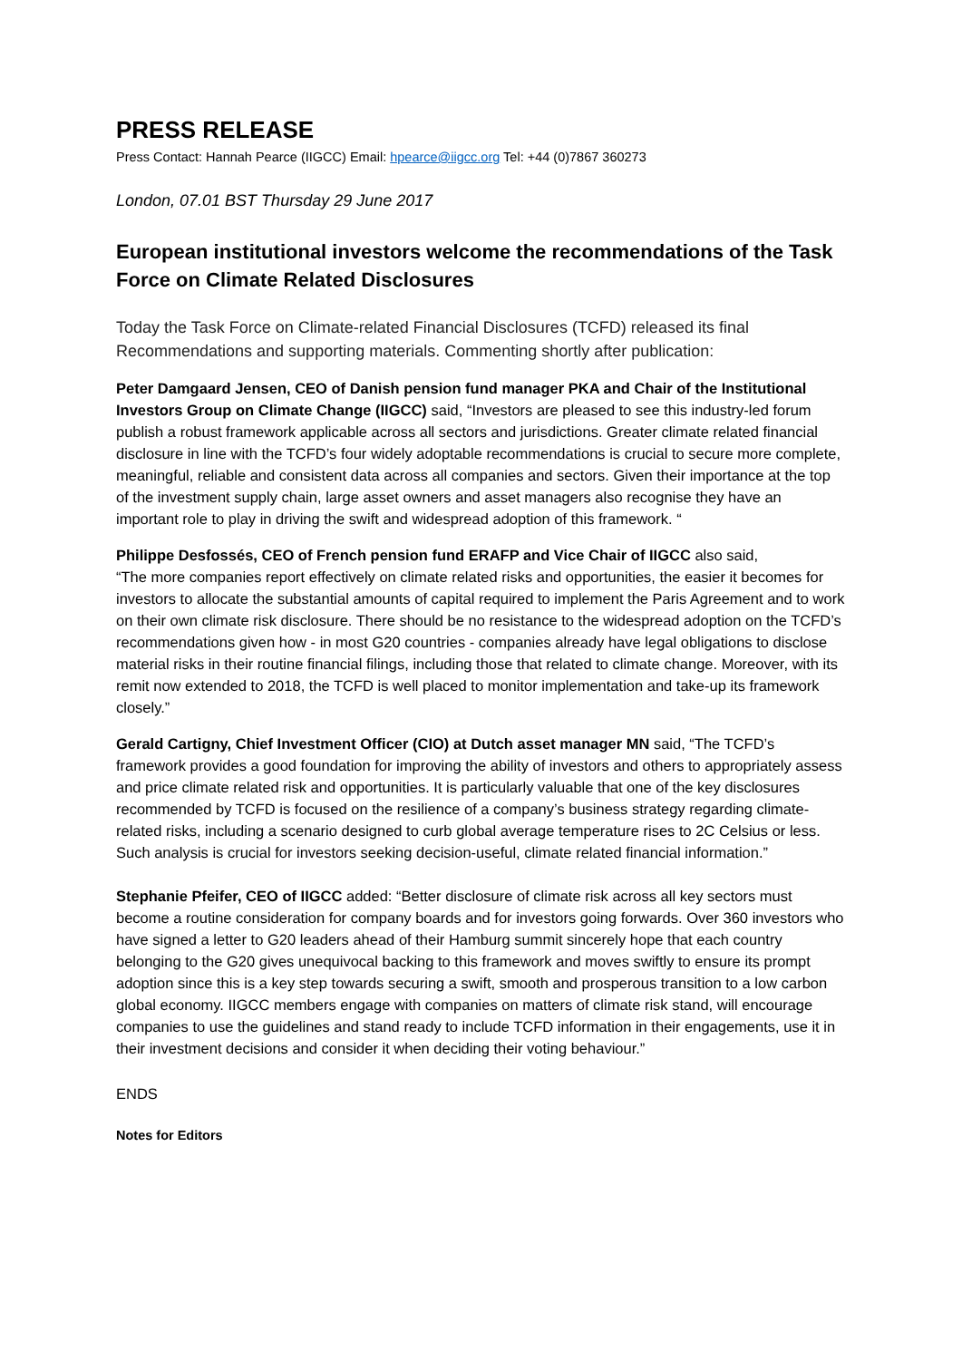PRESS RELEASE
Press Contact: Hannah Pearce (IIGCC) Email: hpearce@iigcc.org Tel: +44 (0)7867 360273
London, 07.01 BST Thursday 29 June 2017
European institutional investors welcome the recommendations of the Task Force on Climate Related Disclosures
Today the Task Force on Climate-related Financial Disclosures (TCFD) released its final Recommendations and supporting materials. Commenting shortly after publication:
Peter Damgaard Jensen, CEO of Danish pension fund manager PKA and Chair of the Institutional Investors Group on Climate Change (IIGCC) said, “Investors are pleased to see this industry-led forum publish a robust framework applicable across all sectors and jurisdictions. Greater climate related financial disclosure in line with the TCFD’s four widely adoptable recommendations is crucial to secure more complete, meaningful, reliable and consistent data across all companies and sectors. Given their importance at the top of the investment supply chain, large asset owners and asset managers also recognise they have an important role to play in driving the swift and widespread adoption of this framework. “
Philippe Desfossés, CEO of French pension fund ERAFP and Vice Chair of IIGCC also said,
“The more companies report effectively on climate related risks and opportunities, the easier it becomes for investors to allocate the substantial amounts of capital required to implement the Paris Agreement and to work on their own climate risk disclosure. There should be no resistance to the widespread adoption on the TCFD’s recommendations given how - in most G20 countries - companies already have legal obligations to disclose material risks in their routine financial filings, including those that related to climate change. Moreover, with its remit now extended to 2018, the TCFD is well placed to monitor implementation and take-up its framework closely.”
Gerald Cartigny, Chief Investment Officer (CIO) at Dutch asset manager MN said, “The TCFD’s framework provides a good foundation for improving the ability of investors and others to appropriately assess and price climate related risk and opportunities. It is particularly valuable that one of the key disclosures recommended by TCFD is focused on the resilience of a company’s business strategy regarding climate-related risks, including a scenario designed to curb global average temperature rises to 2C Celsius or less. Such analysis is crucial for investors seeking decision-useful, climate related financial information.”
Stephanie Pfeifer, CEO of IIGCC added: “Better disclosure of climate risk across all key sectors must become a routine consideration for company boards and for investors going forwards. Over 360 investors who have signed a letter to G20 leaders ahead of their Hamburg summit sincerely hope that each country belonging to the G20 gives unequivocal backing to this framework and moves swiftly to ensure its prompt adoption since this is a key step towards securing a swift, smooth and prosperous transition to a low carbon global economy. IIGCC members engage with companies on matters of climate risk stand, will encourage companies to use the guidelines and stand ready to include TCFD information in their engagements, use it in their investment decisions and consider it when deciding their voting behaviour.”
ENDS
Notes for Editors